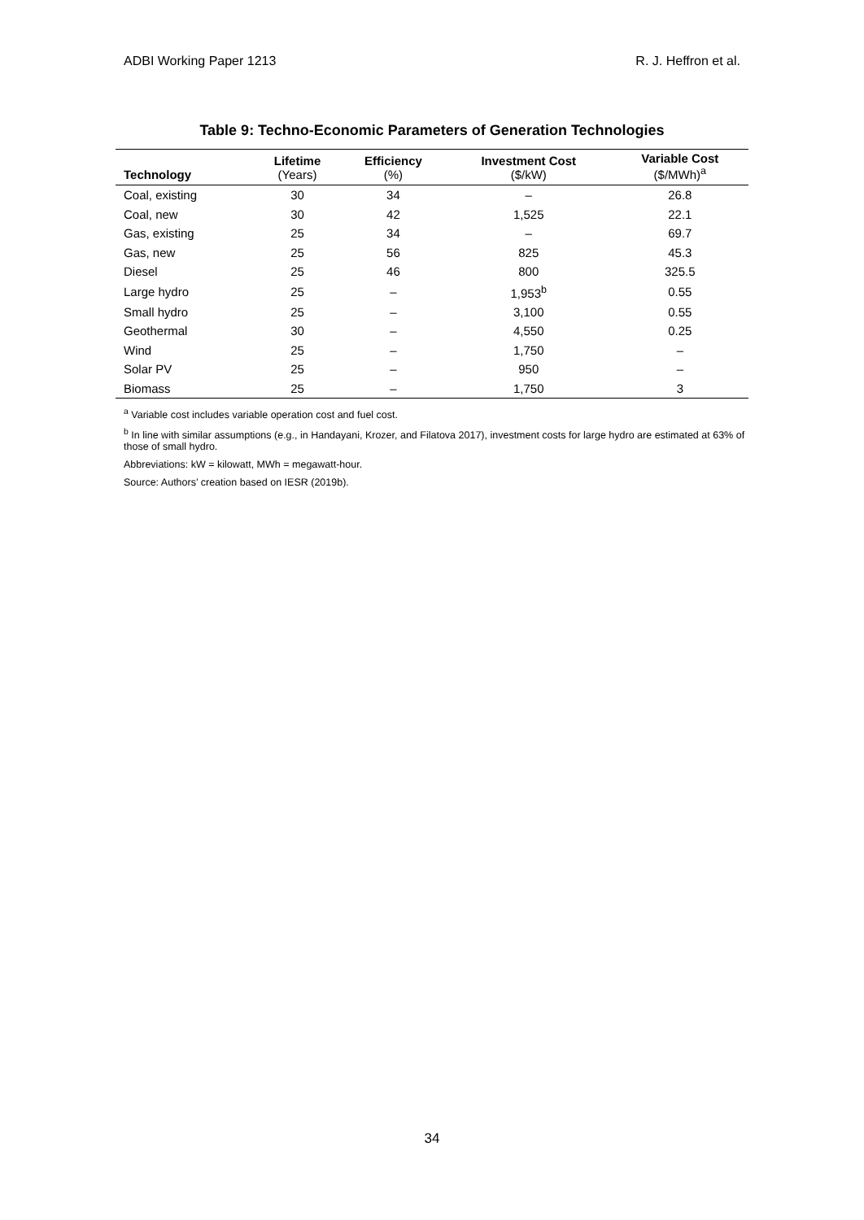ADBI Working Paper 1213 R. J. Heffron et al.
Table 9: Techno-Economic Parameters of Generation Technologies
| Technology | Lifetime (Years) | Efficiency (%) | Investment Cost ($/kW) | Variable Cost ($/MWh)<sup>a</sup> |
| --- | --- | --- | --- | --- |
| Coal, existing | 30 | 34 | – | 26.8 |
| Coal, new | 30 | 42 | 1,525 | 22.1 |
| Gas, existing | 25 | 34 | – | 69.7 |
| Gas, new | 25 | 56 | 825 | 45.3 |
| Diesel | 25 | 46 | 800 | 325.5 |
| Large hydro | 25 | – | 1,953<sup>b</sup> | 0.55 |
| Small hydro | 25 | – | 3,100 | 0.55 |
| Geothermal | 30 | – | 4,550 | 0.25 |
| Wind | 25 | – | 1,750 | – |
| Solar PV | 25 | – | 950 | – |
| Biomass | 25 | – | 1,750 | 3 |
<sup>a</sup> Variable cost includes variable operation cost and fuel cost.
<sup>b</sup> In line with similar assumptions (e.g., in Handayani, Krozer, and Filatova 2017), investment costs for large hydro are estimated at 63% of those of small hydro.
Abbreviations: kW = kilowatt, MWh = megawatt-hour.
Source: Authors’ creation based on IESR (2019b).
34